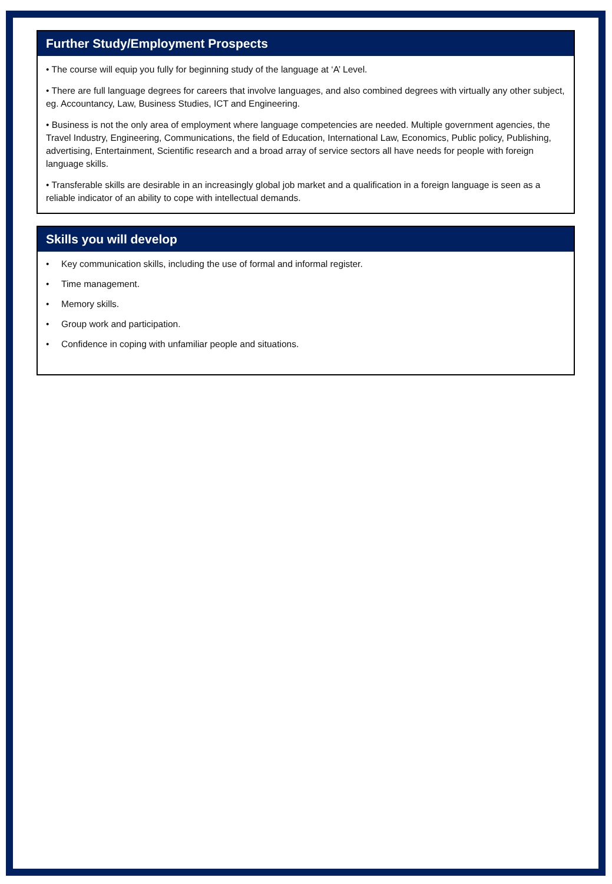Further Study/Employment Prospects
• The course will equip you fully for beginning study of the language at ‘A’ Level.
• There are full language degrees for careers that involve languages, and also combined degrees with virtually any other subject, eg. Accountancy, Law, Business Studies, ICT and Engineering.
• Business is not the only area of employment where language competencies are needed. Multiple government agencies, the Travel Industry, Engineering, Communications, the field of Education, International Law, Economics, Public policy, Publishing, advertising, Entertainment, Scientific research and a broad array of service sectors all have needs for people with foreign language skills.
• Transferable skills are desirable in an increasingly global job market and a qualification in a foreign language is seen as a reliable indicator of an ability to cope with intellectual demands.
Skills you will develop
• Key communication skills, including the use of formal and informal register.
• Time management.
• Memory skills.
• Group work and participation.
• Confidence in coping with unfamiliar people and situations.